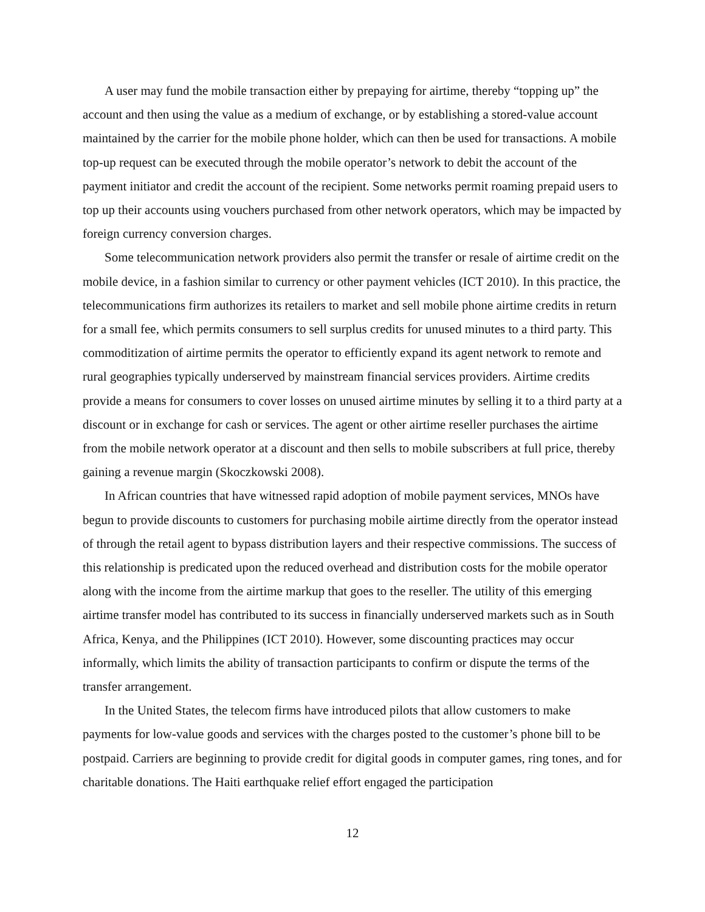A user may fund the mobile transaction either by prepaying for airtime, thereby “topping up” the account and then using the value as a medium of exchange, or by establishing a stored-value account maintained by the carrier for the mobile phone holder, which can then be used for transactions. A mobile top-up request can be executed through the mobile operator’s network to debit the account of the payment initiator and credit the account of the recipient. Some networks permit roaming prepaid users to top up their accounts using vouchers purchased from other network operators, which may be impacted by foreign currency conversion charges.
Some telecommunication network providers also permit the transfer or resale of airtime credit on the mobile device, in a fashion similar to currency or other payment vehicles (ICT 2010). In this practice, the telecommunications firm authorizes its retailers to market and sell mobile phone airtime credits in return for a small fee, which permits consumers to sell surplus credits for unused minutes to a third party. This commoditization of airtime permits the operator to efficiently expand its agent network to remote and rural geographies typically underserved by mainstream financial services providers. Airtime credits provide a means for consumers to cover losses on unused airtime minutes by selling it to a third party at a discount or in exchange for cash or services. The agent or other airtime reseller purchases the airtime from the mobile network operator at a discount and then sells to mobile subscribers at full price, thereby gaining a revenue margin (Skoczkowski 2008).
In African countries that have witnessed rapid adoption of mobile payment services, MNOs have begun to provide discounts to customers for purchasing mobile airtime directly from the operator instead of through the retail agent to bypass distribution layers and their respective commissions. The success of this relationship is predicated upon the reduced overhead and distribution costs for the mobile operator along with the income from the airtime markup that goes to the reseller. The utility of this emerging airtime transfer model has contributed to its success in financially underserved markets such as in South Africa, Kenya, and the Philippines (ICT 2010). However, some discounting practices may occur informally, which limits the ability of transaction participants to confirm or dispute the terms of the transfer arrangement.
In the United States, the telecom firms have introduced pilots that allow customers to make payments for low-value goods and services with the charges posted to the customer’s phone bill to be postpaid. Carriers are beginning to provide credit for digital goods in computer games, ring tones, and for charitable donations. The Haiti earthquake relief effort engaged the participation
12